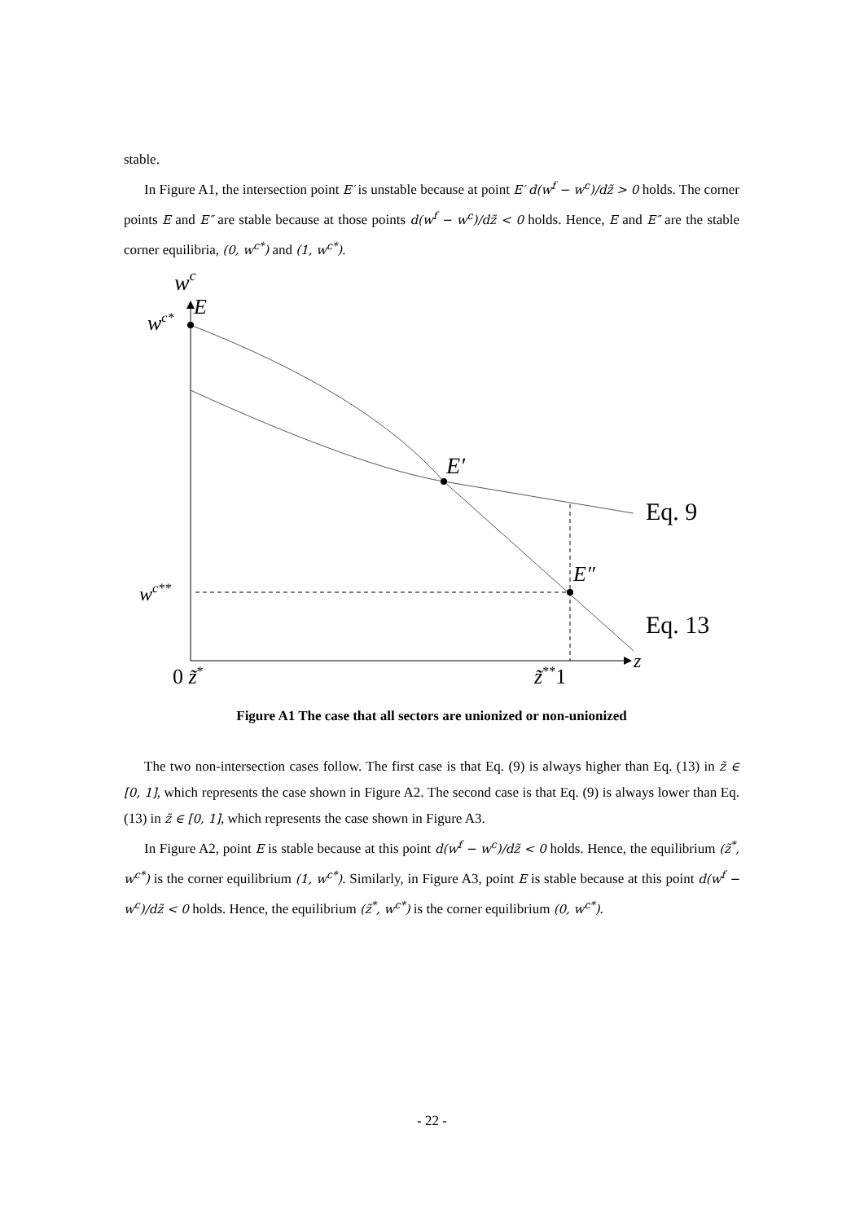stable.
In Figure A1, the intersection point E′ is unstable because at point E′ d(w<sup>f</sup> − w<sup>c</sup>)/dz̃ > 0 holds. The corner points E and E″ are stable because at those points d(w<sup>f</sup> − w<sup>c</sup>)/dz̃ < 0 holds. Hence, E and E″ are the stable corner equilibria, (0, w<sup>c*</sup>) and (1, w<sup>c*</sup>).
wc
wc*
E
E′
E″
wc**
Eq. 9
Eq. 13
z
0 z̃*
z̃**1
Figure A1 The case that all sectors are unionized or non-unionized
The two non-intersection cases follow. The first case is that Eq. (9) is always higher than Eq. (13) in z̃ ∈ [0, 1], which represents the case shown in Figure A2. The second case is that Eq. (9) is always lower than Eq. (13) in z̃ ∈ [0, 1], which represents the case shown in Figure A3.
In Figure A2, point E is stable because at this point d(w<sup>f</sup> − w<sup>c</sup>)/dz̃ < 0 holds. Hence, the equilibrium (z̃<sup>*</sup>, w<sup>c*</sup>) is the corner equilibrium (1, w<sup>c*</sup>). Similarly, in Figure A3, point E is stable because at this point d(w<sup>f</sup> − w<sup>c</sup>)/dz̃ < 0 holds. Hence, the equilibrium (z̃<sup>*</sup>, w<sup>c*</sup>) is the corner equilibrium (0, w<sup>c*</sup>).
- 22 -